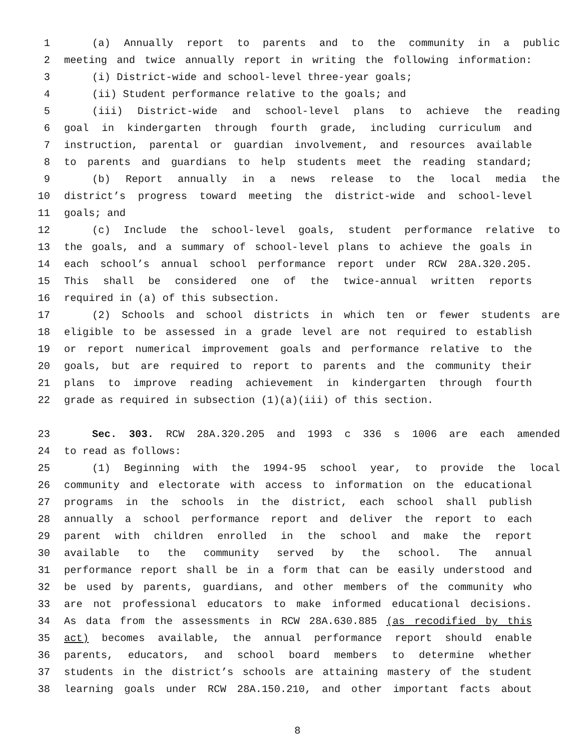1 (a) Annually report to parents and to the community in a public
2 meeting and twice annually report in writing the following information:
3 (i) District-wide and school-level three-year goals;
4 (ii) Student performance relative to the goals; and
5 (iii) District-wide and school-level plans to achieve the reading
6 goal in kindergarten through fourth grade, including curriculum and
7 instruction, parental or guardian involvement, and resources available
8 to parents and guardians to help students meet the reading standard;
9 (b) Report annually in a news release to the local media the
10 district’s progress toward meeting the district-wide and school-level
11 goals; and
12 (c) Include the school-level goals, student performance relative to
13 the goals, and a summary of school-level plans to achieve the goals in
14 each school’s annual school performance report under RCW 28A.320.205.
15 This shall be considered one of the twice-annual written reports
16 required in (a) of this subsection.
17 (2) Schools and school districts in which ten or fewer students are
18 eligible to be assessed in a grade level are not required to establish
19 or report numerical improvement goals and performance relative to the
20 goals, but are required to report to parents and the community their
21 plans to improve reading achievement in kindergarten through fourth
22 grade as required in subsection (1)(a)(iii) of this section.
23 Sec. 303. RCW 28A.320.205 and 1993 c 336 s 1006 are each amended
24 to read as follows:
25 (1) Beginning with the 1994-95 school year, to provide the local
26 community and electorate with access to information on the educational
27 programs in the schools in the district, each school shall publish
28 annually a school performance report and deliver the report to each
29 parent with children enrolled in the school and make the report
30 available to the community served by the school. The annual
31 performance report shall be in a form that can be easily understood and
32 be used by parents, guardians, and other members of the community who
33 are not professional educators to make informed educational decisions.
34 As data from the assessments in RCW 28A.630.885 (as recodified by this
35 act) becomes available, the annual performance report should enable
36 parents, educators, and school board members to determine whether
37 students in the district’s schools are attaining mastery of the student
38 learning goals under RCW 28A.150.210, and other important facts about
8